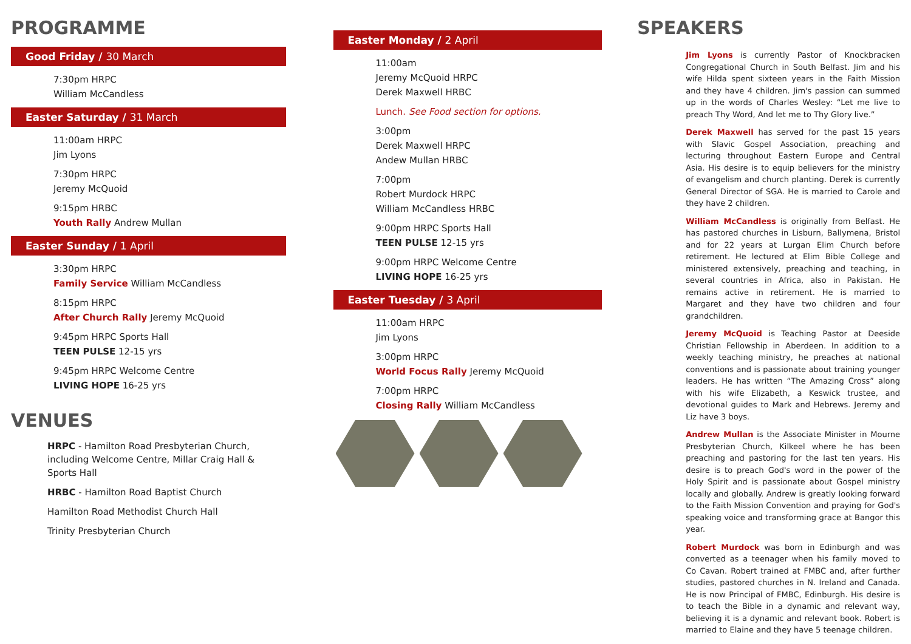PROGRAMME
Good Friday / 30 March
7:30pm HRPC
William McCandless
Easter Saturday / 31 March
11:00am HRPC
Jim Lyons
7:30pm HRPC
Jeremy McQuoid
9:15pm HRBC
Youth Rally Andrew Mullan
Easter Sunday / 1 April
3:30pm HRPC
Family Service William McCandless
8:15pm HRPC
After Church Rally Jeremy McQuoid
9:45pm HRPC Sports Hall
TEEN PULSE 12-15 yrs
9:45pm HRPC Welcome Centre
LIVING HOPE 16-25 yrs
VENUES
HRPC - Hamilton Road Presbyterian Church, including Welcome Centre, Millar Craig Hall & Sports Hall
HRBC - Hamilton Road Baptist Church
Hamilton Road Methodist Church Hall
Trinity Presbyterian Church
Easter Monday / 2 April
11:00am
Jeremy McQuoid HRPC
Derek Maxwell HRBC
Lunch. See Food section for options.
3:00pm
Derek Maxwell HRPC
Andew Mullan HRBC
7:00pm
Robert Murdock HRPC
William McCandless HRBC
9:00pm HRPC Sports Hall
TEEN PULSE 12-15 yrs
9:00pm HRPC Welcome Centre
LIVING HOPE 16-25 yrs
Easter Tuesday / 3 April
11:00am HRPC
Jim Lyons
3:00pm HRPC
World Focus Rally Jeremy McQuoid
7:00pm HRPC
Closing Rally William McCandless
SPEAKERS
Jim Lyons is currently Pastor of Knockbracken Congregational Church in South Belfast. Jim and his wife Hilda spent sixteen years in the Faith Mission and they have 4 children. Jim's passion can summed up in the words of Charles Wesley: “Let me live to preach Thy Word, And let me to Thy Glory live.”
Derek Maxwell has served for the past 15 years with Slavic Gospel Association, preaching and lecturing throughout Eastern Europe and Central Asia. His desire is to equip believers for the ministry of evangelism and church planting. Derek is currently General Director of SGA. He is married to Carole and they have 2 children.
William McCandless is originally from Belfast. He has pastored churches in Lisburn, Ballymena, Bristol and for 22 years at Lurgan Elim Church before retirement. He lectured at Elim Bible College and ministered extensively, preaching and teaching, in several countries in Africa, also in Pakistan. He remains active in retirement. He is married to Margaret and they have two children and four grandchildren.
Jeremy McQuoid is Teaching Pastor at Deeside Christian Fellowship in Aberdeen. In addition to a weekly teaching ministry, he preaches at national conventions and is passionate about training younger leaders. He has written “The Amazing Cross” along with his wife Elizabeth, a Keswick trustee, and devotional guides to Mark and Hebrews. Jeremy and Liz have 3 boys.
Andrew Mullan is the Associate Minister in Mourne Presbyterian Church, Kilkeel where he has been preaching and pastoring for the last ten years. His desire is to preach God's word in the power of the Holy Spirit and is passionate about Gospel ministry locally and globally. Andrew is greatly looking forward to the Faith Mission Convention and praying for God's speaking voice and transforming grace at Bangor this year.
Robert Murdock was born in Edinburgh and was converted as a teenager when his family moved to Co Cavan. Robert trained at FMBC and, after further studies, pastored churches in N. Ireland and Canada. He is now Principal of FMBC, Edinburgh. His desire is to teach the Bible in a dynamic and relevant way, believing it is a dynamic and relevant book. Robert is married to Elaine and they have 5 teenage children.